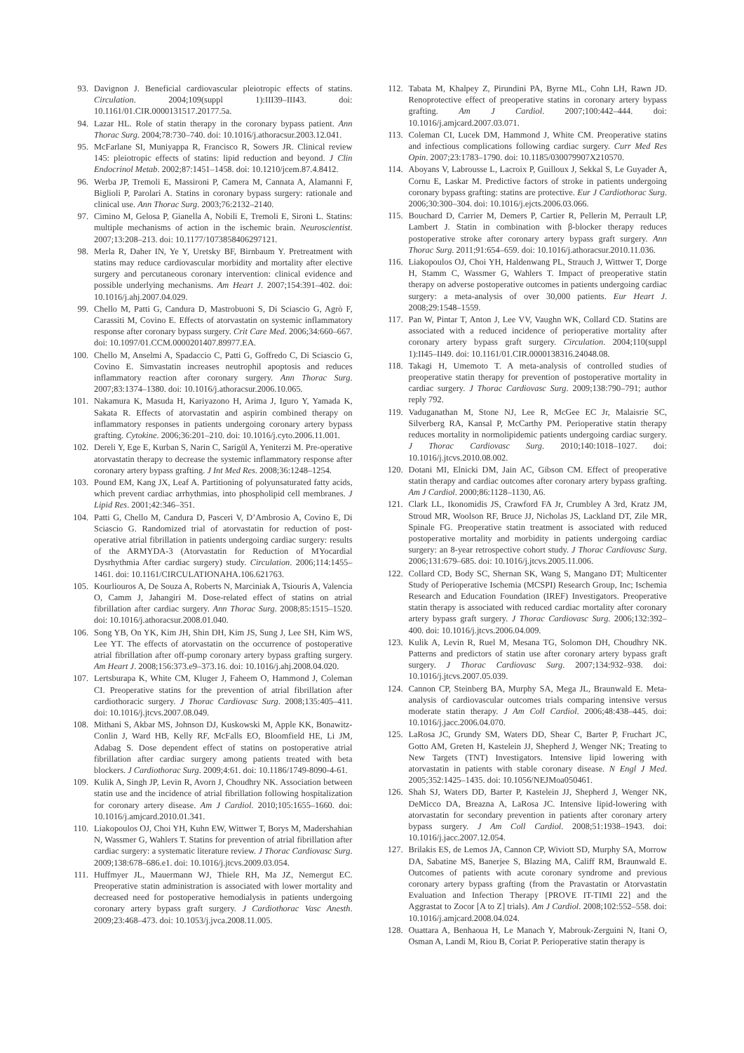93. Davignon J. Beneficial cardiovascular pleiotropic effects of statins. Circulation. 2004;109(suppl 1):III39–III43. doi: 10.1161/01.CIR.0000131517.20177.5a.
94. Lazar HL. Role of statin therapy in the coronary bypass patient. Ann Thorac Surg. 2004;78:730–740. doi: 10.1016/j.athoracsur.2003.12.041.
95. McFarlane SI, Muniyappa R, Francisco R, Sowers JR. Clinical review 145: pleiotropic effects of statins: lipid reduction and beyond. J Clin Endocrinol Metab. 2002;87:1451–1458. doi: 10.1210/jcem.87.4.8412.
96. Werba JP, Tremoli E, Massironi P, Camera M, Cannata A, Alamanni F, Biglioli P, Parolari A. Statins in coronary bypass surgery: rationale and clinical use. Ann Thorac Surg. 2003;76:2132–2140.
97. Cimino M, Gelosa P, Gianella A, Nobili E, Tremoli E, Sironi L. Statins: multiple mechanisms of action in the ischemic brain. Neuroscientist. 2007;13:208–213. doi: 10.1177/1073858406297121.
98. Merla R, Daher IN, Ye Y, Uretsky BF, Birnbaum Y. Pretreatment with statins may reduce cardiovascular morbidity and mortality after elective surgery and percutaneous coronary intervention: clinical evidence and possible underlying mechanisms. Am Heart J. 2007;154:391–402. doi: 10.1016/j.ahj.2007.04.029.
99. Chello M, Patti G, Candura D, Mastrobuoni S, Di Sciascio G, Agrò F, Carassiti M, Covino E. Effects of atorvastatin on systemic inflammatory response after coronary bypass surgery. Crit Care Med. 2006;34:660–667. doi: 10.1097/01.CCM.0000201407.89977.EA.
100. Chello M, Anselmi A, Spadaccio C, Patti G, Goffredo C, Di Sciascio G, Covino E. Simvastatin increases neutrophil apoptosis and reduces inflammatory reaction after coronary surgery. Ann Thorac Surg. 2007;83:1374–1380. doi: 10.1016/j.athoracsur.2006.10.065.
101. Nakamura K, Masuda H, Kariyazono H, Arima J, Iguro Y, Yamada K, Sakata R. Effects of atorvastatin and aspirin combined therapy on inflammatory responses in patients undergoing coronary artery bypass grafting. Cytokine. 2006;36:201–210. doi: 10.1016/j.cyto.2006.11.001.
102. Dereli Y, Ege E, Kurban S, Narin C, Sarigül A, Yeniterzi M. Pre-operative atorvastatin therapy to decrease the systemic inflammatory response after coronary artery bypass grafting. J Int Med Res. 2008;36:1248–1254.
103. Pound EM, Kang JX, Leaf A. Partitioning of polyunsaturated fatty acids, which prevent cardiac arrhythmias, into phospholipid cell membranes. J Lipid Res. 2001;42:346–351.
104. Patti G, Chello M, Candura D, Pasceri V, D’Ambrosio A, Covino E, Di Sciascio G. Randomized trial of atorvastatin for reduction of post-operative atrial fibrillation in patients undergoing cardiac surgery: results of the ARMYDA-3 (Atorvastatin for Reduction of MYocardial Dysrhythmia After cardiac surgery) study. Circulation. 2006;114:1455–1461. doi: 10.1161/CIRCULATIONAHA.106.621763.
105. Kourliouros A, De Souza A, Roberts N, Marciniak A, Tsiouris A, Valencia O, Camm J, Jahangiri M. Dose-related effect of statins on atrial fibrillation after cardiac surgery. Ann Thorac Surg. 2008;85:1515–1520. doi: 10.1016/j.athoracsur.2008.01.040.
106. Song YB, On YK, Kim JH, Shin DH, Kim JS, Sung J, Lee SH, Kim WS, Lee YT. The effects of atorvastatin on the occurrence of postoperative atrial fibrillation after off-pump coronary artery bypass grafting surgery. Am Heart J. 2008;156:373.e9–373.16. doi: 10.1016/j.ahj.2008.04.020.
107. Lertsburapa K, White CM, Kluger J, Faheem O, Hammond J, Coleman CI. Preoperative statins for the prevention of atrial fibrillation after cardiothoracic surgery. J Thorac Cardiovasc Surg. 2008;135:405–411. doi: 10.1016/j.jtcvs.2007.08.049.
108. Mithani S, Akbar MS, Johnson DJ, Kuskowski M, Apple KK, Bonawitz-Conlin J, Ward HB, Kelly RF, McFalls EO, Bloomfield HE, Li JM, Adabag S. Dose dependent effect of statins on postoperative atrial fibrillation after cardiac surgery among patients treated with beta blockers. J Cardiothorac Surg. 2009;4:61. doi: 10.1186/1749-8090-4-61.
109. Kulik A, Singh JP, Levin R, Avorn J, Choudhry NK. Association between statin use and the incidence of atrial fibrillation following hospitalization for coronary artery disease. Am J Cardiol. 2010;105:1655–1660. doi: 10.1016/j.amjcard.2010.01.341.
110. Liakopoulos OJ, Choi YH, Kuhn EW, Wittwer T, Borys M, Madershahian N, Wassmer G, Wahlers T. Statins for prevention of atrial fibrillation after cardiac surgery: a systematic literature review. J Thorac Cardiovasc Surg. 2009;138:678–686.e1. doi: 10.1016/j.jtcvs.2009.03.054.
111. Huffmyer JL, Mauermann WJ, Thiele RH, Ma JZ, Nemergut EC. Preoperative statin administration is associated with lower mortality and decreased need for postoperative hemodialysis in patients undergoing coronary artery bypass graft surgery. J Cardiothorac Vasc Anesth. 2009;23:468–473. doi: 10.1053/j.jvca.2008.11.005.
112. Tabata M, Khalpey Z, Pirundini PA, Byrne ML, Cohn LH, Rawn JD. Renoprotective effect of preoperative statins in coronary artery bypass grafting. Am J Cardiol. 2007;100:442–444. doi: 10.1016/j.amjcard.2007.03.071.
113. Coleman CI, Lucek DM, Hammond J, White CM. Preoperative statins and infectious complications following cardiac surgery. Curr Med Res Opin. 2007;23:1783–1790. doi: 10.1185/030079907X210570.
114. Aboyans V, Labrousse L, Lacroix P, Guilloux J, Sekkal S, Le Guyader A, Cornu E, Laskar M. Predictive factors of stroke in patients undergoing coronary bypass grafting: statins are protective. Eur J Cardiothorac Surg. 2006;30:300–304. doi: 10.1016/j.ejcts.2006.03.066.
115. Bouchard D, Carrier M, Demers P, Cartier R, Pellerin M, Perrault LP, Lambert J. Statin in combination with β-blocker therapy reduces postoperative stroke after coronary artery bypass graft surgery. Ann Thorac Surg. 2011;91:654–659. doi: 10.1016/j.athoracsur.2010.11.036.
116. Liakopoulos OJ, Choi YH, Haldenwang PL, Strauch J, Wittwer T, Dorge H, Stamm C, Wassmer G, Wahlers T. Impact of preoperative statin therapy on adverse postoperative outcomes in patients undergoing cardiac surgery: a meta-analysis of over 30,000 patients. Eur Heart J. 2008;29:1548–1559.
117. Pan W, Pintar T, Anton J, Lee VV, Vaughn WK, Collard CD. Statins are associated with a reduced incidence of perioperative mortality after coronary artery bypass graft surgery. Circulation. 2004;110(suppl 1):II45–II49. doi: 10.1161/01.CIR.0000138316.24048.08.
118. Takagi H, Umemoto T. A meta-analysis of controlled studies of preoperative statin therapy for prevention of postoperative mortality in cardiac surgery. J Thorac Cardiovasc Surg. 2009;138:790–791; author reply 792.
119. Vaduganathan M, Stone NJ, Lee R, McGee EC Jr, Malaisrie SC, Silverberg RA, Kansal P, McCarthy PM. Perioperative statin therapy reduces mortality in normolipidemic patients undergoing cardiac surgery. J Thorac Cardiovasc Surg. 2010;140:1018–1027. doi: 10.1016/j.jtcvs.2010.08.002.
120. Dotani MI, Elnicki DM, Jain AC, Gibson CM. Effect of preoperative statin therapy and cardiac outcomes after coronary artery bypass grafting. Am J Cardiol. 2000;86:1128–1130, A6.
121. Clark LL, Ikonomidis JS, Crawford FA Jr, Crumbley A 3rd, Kratz JM, Stroud MR, Woolson RF, Bruce JJ, Nicholas JS, Lackland DT, Zile MR, Spinale FG. Preoperative statin treatment is associated with reduced postoperative mortality and morbidity in patients undergoing cardiac surgery: an 8-year retrospective cohort study. J Thorac Cardiovasc Surg. 2006;131:679–685. doi: 10.1016/j.jtcvs.2005.11.006.
122. Collard CD, Body SC, Shernan SK, Wang S, Mangano DT; Multicenter Study of Perioperative Ischemia (MCSPI) Research Group, Inc; Ischemia Research and Education Foundation (IREF) Investigators. Preoperative statin therapy is associated with reduced cardiac mortality after coronary artery bypass graft surgery. J Thorac Cardiovasc Surg. 2006;132:392–400. doi: 10.1016/j.jtcvs.2006.04.009.
123. Kulik A, Levin R, Ruel M, Mesana TG, Solomon DH, Choudhry NK. Patterns and predictors of statin use after coronary artery bypass graft surgery. J Thorac Cardiovasc Surg. 2007;134:932–938. doi: 10.1016/j.jtcvs.2007.05.039.
124. Cannon CP, Steinberg BA, Murphy SA, Mega JL, Braunwald E. Meta-analysis of cardiovascular outcomes trials comparing intensive versus moderate statin therapy. J Am Coll Cardiol. 2006;48:438–445. doi: 10.1016/j.jacc.2006.04.070.
125. LaRosa JC, Grundy SM, Waters DD, Shear C, Barter P, Fruchart JC, Gotto AM, Greten H, Kastelein JJ, Shepherd J, Wenger NK; Treating to New Targets (TNT) Investigators. Intensive lipid lowering with atorvastatin in patients with stable coronary disease. N Engl J Med. 2005;352:1425–1435. doi: 10.1056/NEJMoa050461.
126. Shah SJ, Waters DD, Barter P, Kastelein JJ, Shepherd J, Wenger NK, DeMicco DA, Breazna A, LaRosa JC. Intensive lipid-lowering with atorvastatin for secondary prevention in patients after coronary artery bypass surgery. J Am Coll Cardiol. 2008;51:1938–1943. doi: 10.1016/j.jacc.2007.12.054.
127. Brilakis ES, de Lemos JA, Cannon CP, Wiviott SD, Murphy SA, Morrow DA, Sabatine MS, Banerjee S, Blazing MA, Califf RM, Braunwald E. Outcomes of patients with acute coronary syndrome and previous coronary artery bypass grafting (from the Pravastatin or Atorvastatin Evaluation and Infection Therapy [PROVE IT-TIMI 22] and the Aggrastat to Zocor [A to Z] trials). Am J Cardiol. 2008;102:552–558. doi: 10.1016/j.amjcard.2008.04.024.
128. Ouattara A, Benhaoua H, Le Manach Y, Mabrouk-Zerguini N, Itani O, Osman A, Landi M, Riou B, Coriat P. Perioperative statin therapy is